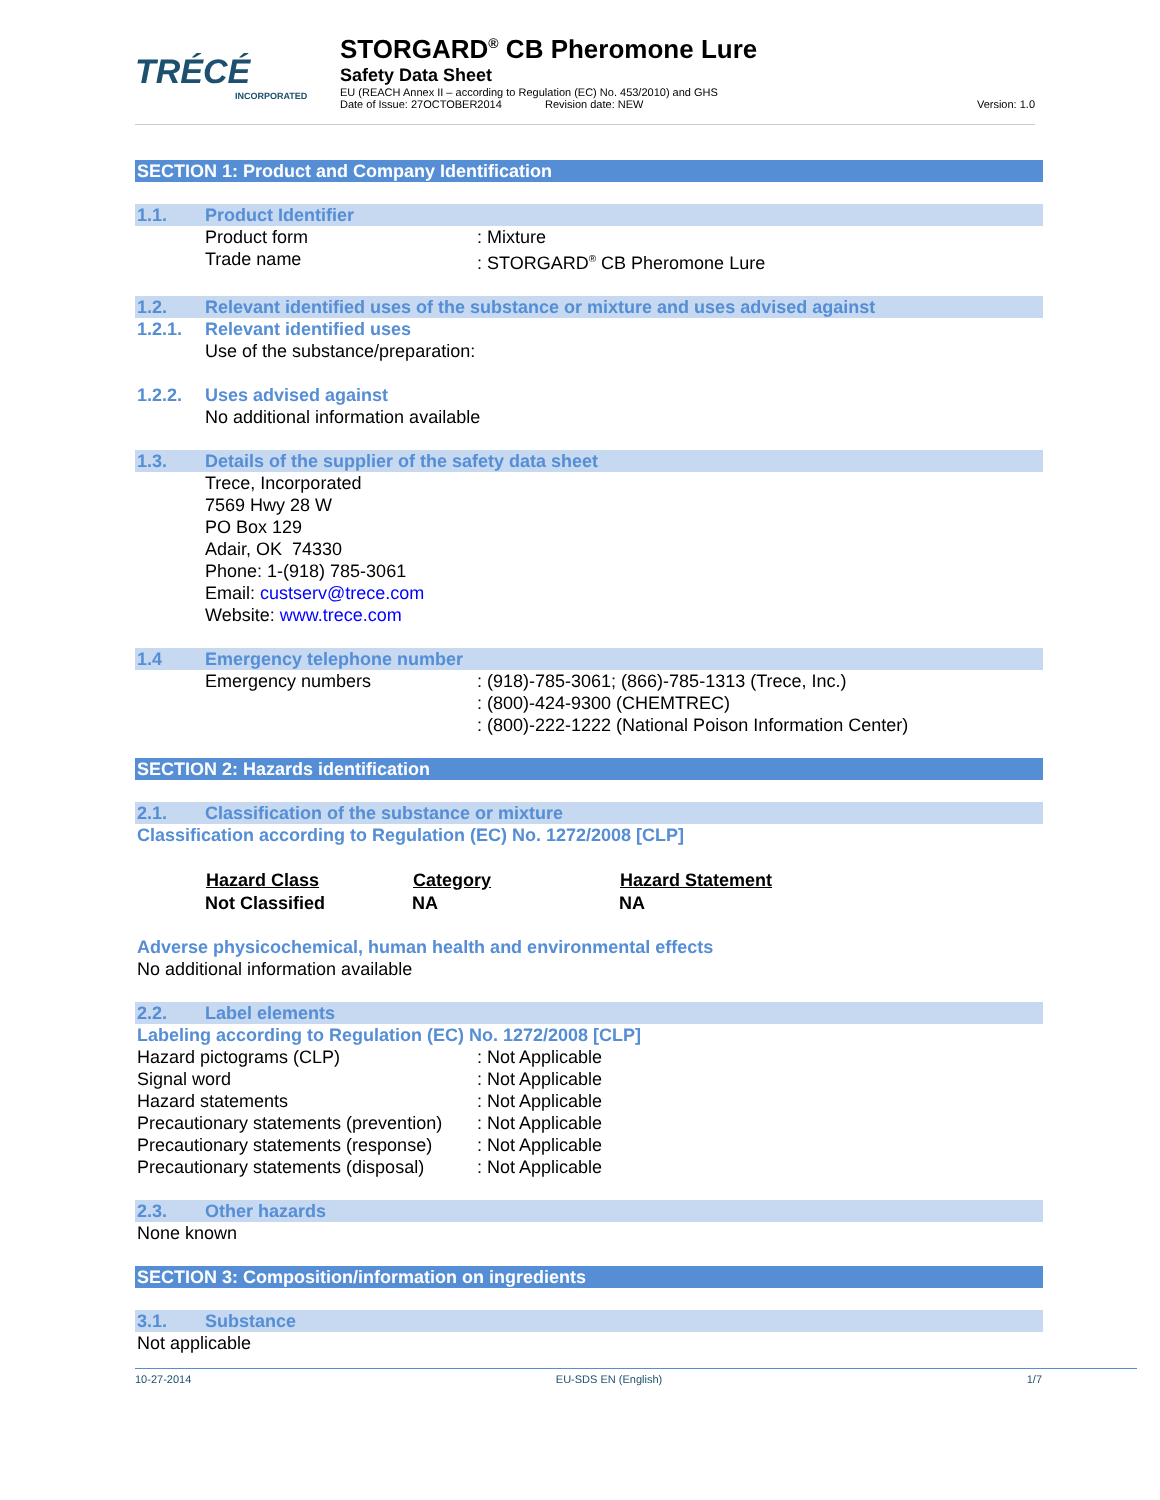TRÉCÉ
INCORPORATED
STORGARD<sup>®</sup> CB Pheromone Lure
Safety Data Sheet
EU (REACH Annex II – according to Regulation (EC) No. 453/2010) and GHS
Date of Issue: 27OCTOBER2014 Revision date: NEW Version: 1.0
SECTION 1: Product and Company Identification
1.1. Product Identifier
| Product form | : Mixture |
| Trade name | : STORGARD<sup>®</sup> CB Pheromone Lure |
1.2. Relevant identified uses of the substance or mixture and uses advised against
1.2.1. Relevant identified uses
Use of the substance/preparation:
1.2.2. Uses advised against
No additional information available
1.3. Details of the supplier of the safety data sheet
Trece, Incorporated
7569 Hwy 28 W
PO Box 129
Adair, OK 74330
Phone: 1-(918) 785-3061
Email: custserv@trece.com
Website: www.trece.com
1.4 Emergency telephone number
| Emergency numbers | : (918)-785-3061; (866)-785-1313 (Trece, Inc.) : (800)-424-9300 (CHEMTREC) : (800)-222-1222 (National Poison Information Center) |
SECTION 2: Hazards identification
2.1. Classification of the substance or mixture
Classification according to Regulation (EC) No. 1272/2008 [CLP]
| Hazard Class | Category | Hazard Statement |
| --- | --- | --- |
| Not Classified | NA | NA |
Adverse physicochemical, human health and environmental effects
No additional information available
2.2. Label elements
Labeling according to Regulation (EC) No. 1272/2008 [CLP]
| Hazard pictograms (CLP) | : Not Applicable |
| Signal word | : Not Applicable |
| Hazard statements | : Not Applicable |
| Precautionary statements (prevention) | : Not Applicable |
| Precautionary statements (response) | : Not Applicable |
| Precautionary statements (disposal) | : Not Applicable |
2.3. Other hazards
None known
SECTION 3: Composition/information on ingredients
3.1. Substance
Not applicable
10-27-2014 EU-SDS EN (English) 1/7